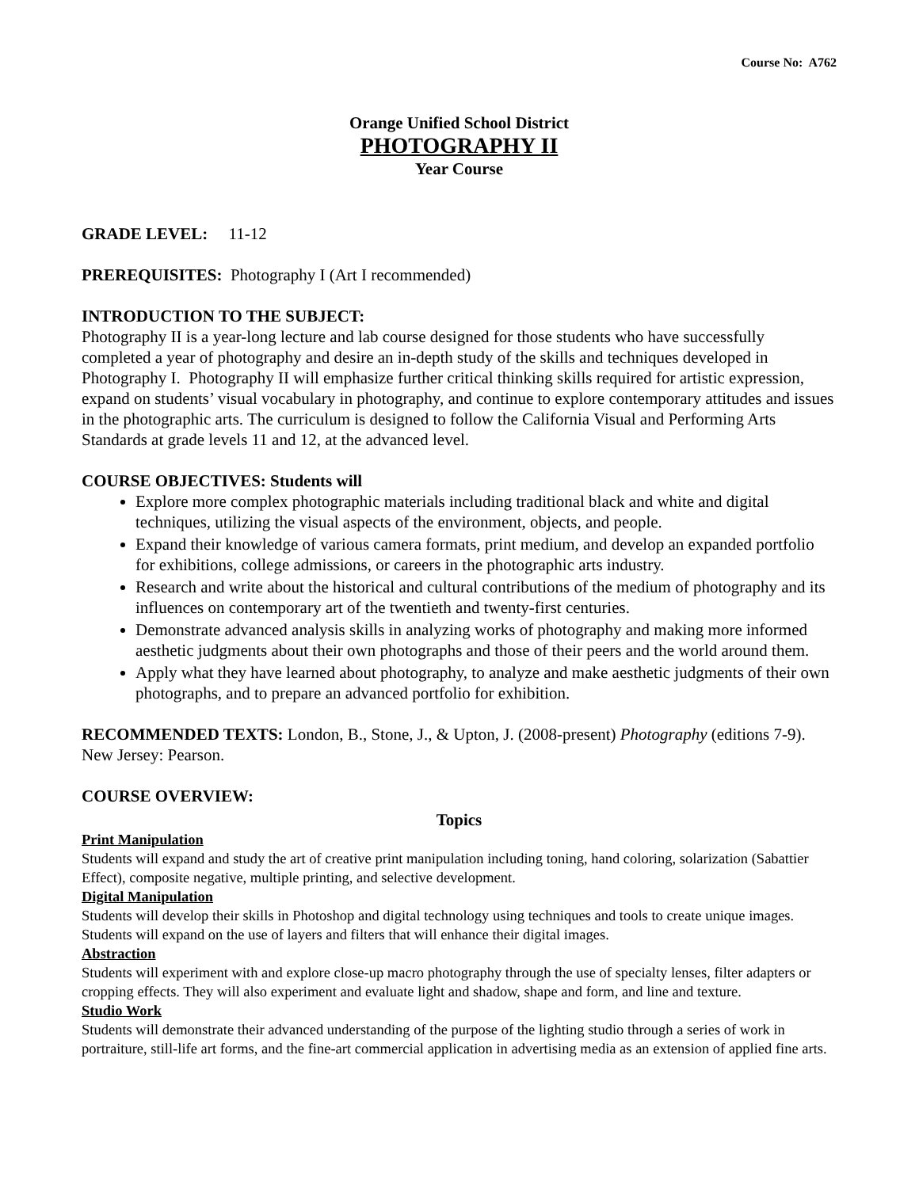Course No: A762
Orange Unified School District
PHOTOGRAPHY II
Year Course
GRADE LEVEL: 11-12
PREREQUISITES: Photography I (Art I recommended)
INTRODUCTION TO THE SUBJECT:
Photography II is a year-long lecture and lab course designed for those students who have successfully completed a year of photography and desire an in-depth study of the skills and techniques developed in Photography I. Photography II will emphasize further critical thinking skills required for artistic expression, expand on students’ visual vocabulary in photography, and continue to explore contemporary attitudes and issues in the photographic arts. The curriculum is designed to follow the California Visual and Performing Arts Standards at grade levels 11 and 12, at the advanced level.
COURSE OBJECTIVES: Students will
Explore more complex photographic materials including traditional black and white and digital techniques, utilizing the visual aspects of the environment, objects, and people.
Expand their knowledge of various camera formats, print medium, and develop an expanded portfolio for exhibitions, college admissions, or careers in the photographic arts industry.
Research and write about the historical and cultural contributions of the medium of photography and its influences on contemporary art of the twentieth and twenty-first centuries.
Demonstrate advanced analysis skills in analyzing works of photography and making more informed aesthetic judgments about their own photographs and those of their peers and the world around them.
Apply what they have learned about photography, to analyze and make aesthetic judgments of their own photographs, and to prepare an advanced portfolio for exhibition.
RECOMMENDED TEXTS: London, B., Stone, J., & Upton, J. (2008-present) Photography (editions 7-9). New Jersey: Pearson.
COURSE OVERVIEW:
Topics
Print Manipulation
Students will expand and study the art of creative print manipulation including toning, hand coloring, solarization (Sabattier Effect), composite negative, multiple printing, and selective development.
Digital Manipulation
Students will develop their skills in Photoshop and digital technology using techniques and tools to create unique images. Students will expand on the use of layers and filters that will enhance their digital images.
Abstraction
Students will experiment with and explore close-up macro photography through the use of specialty lenses, filter adapters or cropping effects. They will also experiment and evaluate light and shadow, shape and form, and line and texture.
Studio Work
Students will demonstrate their advanced understanding of the purpose of the lighting studio through a series of work in portraiture, still-life art forms, and the fine-art commercial application in advertising media as an extension of applied fine arts.